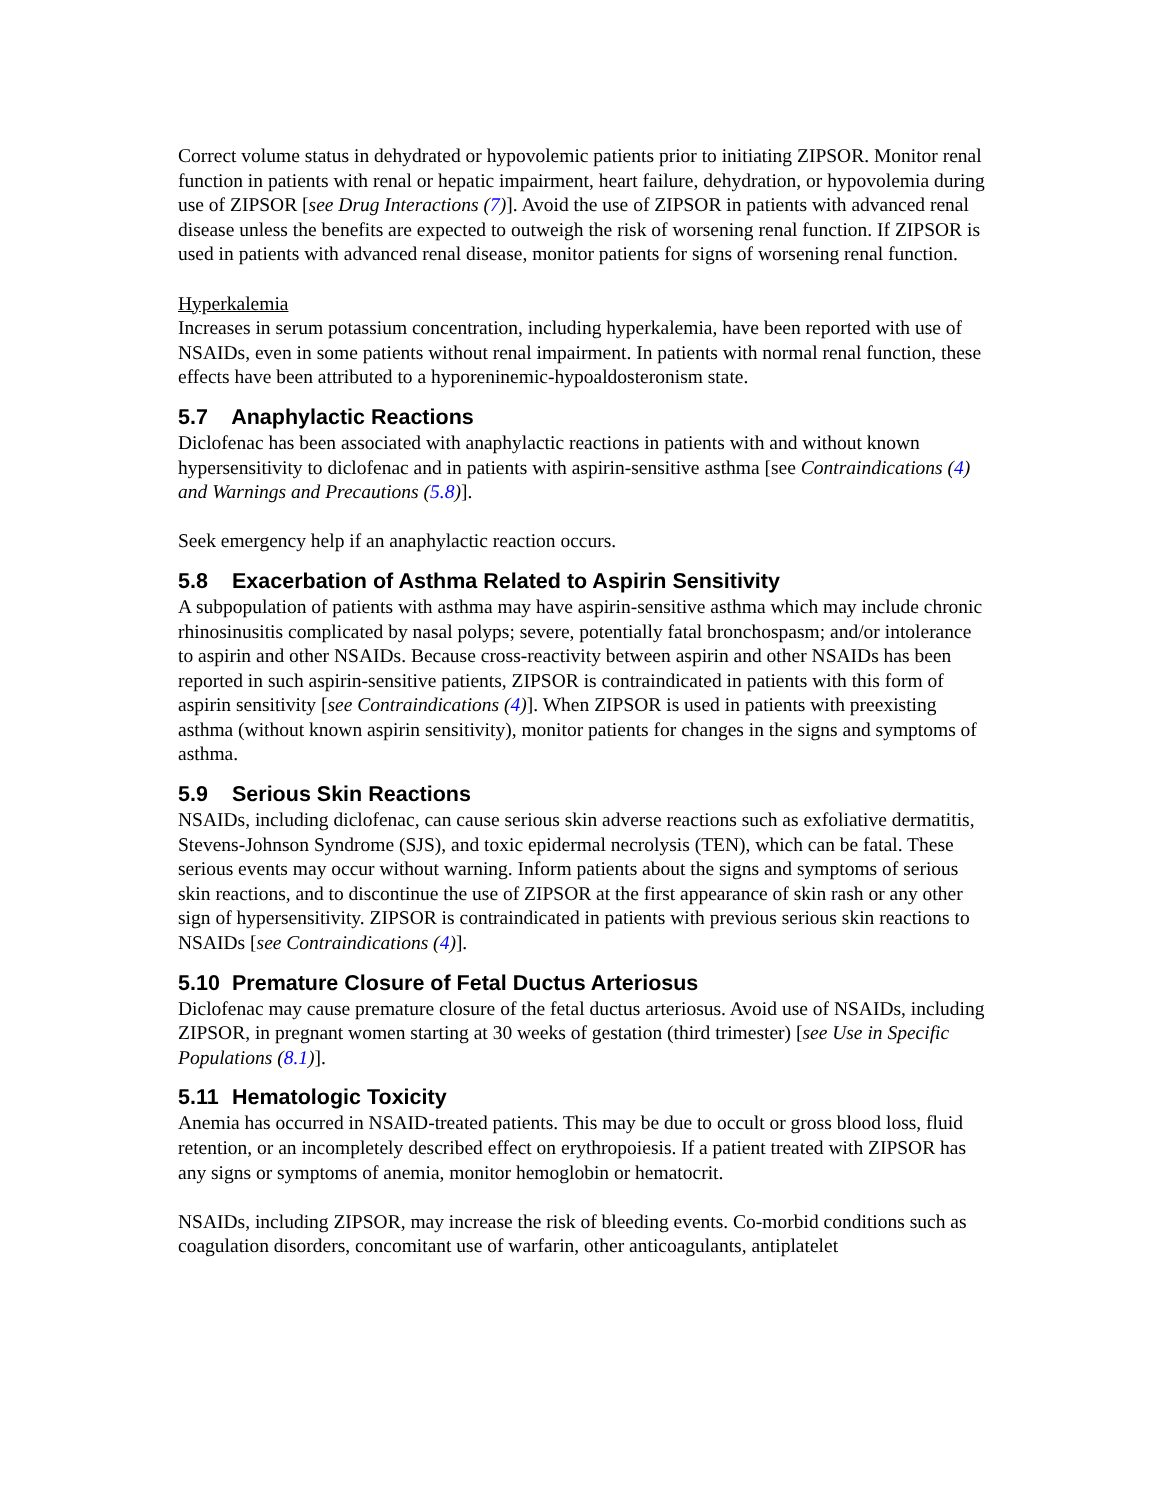Correct volume status in dehydrated or hypovolemic patients prior to initiating ZIPSOR. Monitor renal function in patients with renal or hepatic impairment, heart failure, dehydration, or hypovolemia during use of ZIPSOR [see Drug Interactions (7)]. Avoid the use of ZIPSOR in patients with advanced renal disease unless the benefits are expected to outweigh the risk of worsening renal function. If ZIPSOR is used in patients with advanced renal disease, monitor patients for signs of worsening renal function.
Hyperkalemia
Increases in serum potassium concentration, including hyperkalemia, have been reported with use of NSAIDs, even in some patients without renal impairment. In patients with normal renal function, these effects have been attributed to a hyporeninemic-hypoaldosteronism state.
5.7 Anaphylactic Reactions
Diclofenac has been associated with anaphylactic reactions in patients with and without known hypersensitivity to diclofenac and in patients with aspirin-sensitive asthma [see Contraindications (4) and Warnings and Precautions (5.8)].
Seek emergency help if an anaphylactic reaction occurs.
5.8 Exacerbation of Asthma Related to Aspirin Sensitivity
A subpopulation of patients with asthma may have aspirin-sensitive asthma which may include chronic rhinosinusitis complicated by nasal polyps; severe, potentially fatal bronchospasm; and/or intolerance to aspirin and other NSAIDs. Because cross-reactivity between aspirin and other NSAIDs has been reported in such aspirin-sensitive patients, ZIPSOR is contraindicated in patients with this form of aspirin sensitivity [see Contraindications (4)]. When ZIPSOR is used in patients with preexisting asthma (without known aspirin sensitivity), monitor patients for changes in the signs and symptoms of asthma.
5.9 Serious Skin Reactions
NSAIDs, including diclofenac, can cause serious skin adverse reactions such as exfoliative dermatitis, Stevens-Johnson Syndrome (SJS), and toxic epidermal necrolysis (TEN), which can be fatal. These serious events may occur without warning. Inform patients about the signs and symptoms of serious skin reactions, and to discontinue the use of ZIPSOR at the first appearance of skin rash or any other sign of hypersensitivity. ZIPSOR is contraindicated in patients with previous serious skin reactions to NSAIDs [see Contraindications (4)].
5.10 Premature Closure of Fetal Ductus Arteriosus
Diclofenac may cause premature closure of the fetal ductus arteriosus. Avoid use of NSAIDs, including ZIPSOR, in pregnant women starting at 30 weeks of gestation (third trimester) [see Use in Specific Populations (8.1)].
5.11 Hematologic Toxicity
Anemia has occurred in NSAID-treated patients. This may be due to occult or gross blood loss, fluid retention, or an incompletely described effect on erythropoiesis. If a patient treated with ZIPSOR has any signs or symptoms of anemia, monitor hemoglobin or hematocrit.
NSAIDs, including ZIPSOR, may increase the risk of bleeding events. Co-morbid conditions such as coagulation disorders, concomitant use of warfarin, other anticoagulants, antiplatelet